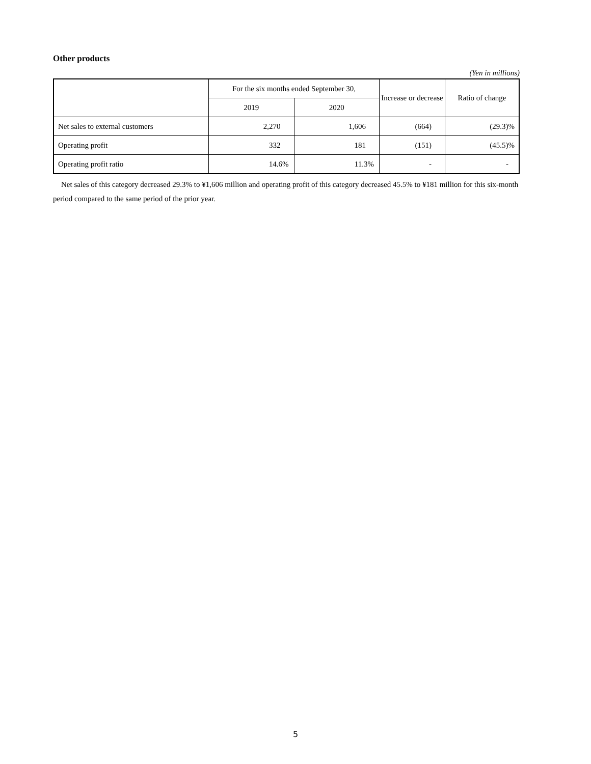Other products
(Yen in millions)
| | For the six months ended September 30, | | Increase or decrease | Ratio of change |
| --- | --- | --- | --- | --- |
| | 2019 | 2020 | | |
| Net sales to external customers | 2,270 | 1,606 | (664) | (29.3)% |
| Operating profit | 332 | 181 | (151) | (45.5)% |
| Operating profit ratio | 14.6% | 11.3% | - | - |
Net sales of this category decreased 29.3% to ¥1,606 million and operating profit of this category decreased 45.5% to ¥181 million for this six-month period compared to the same period of the prior year.
5